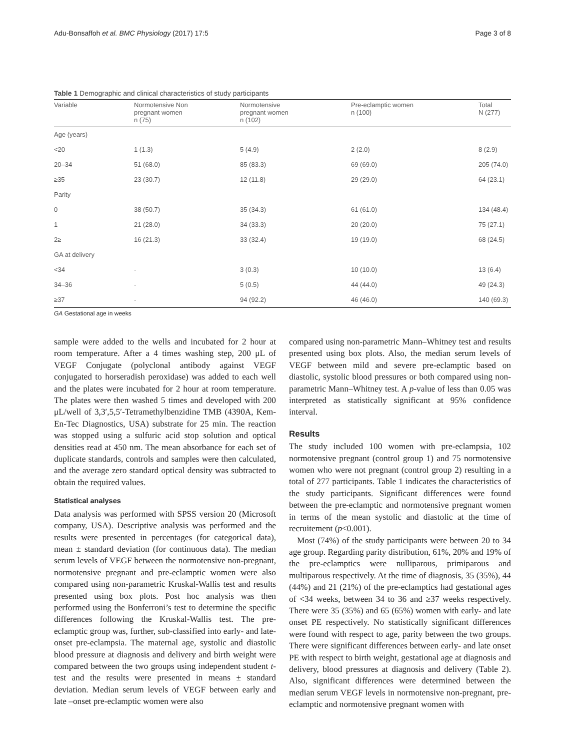Adu-Bonsaffoh et al. BMC Physiology (2017) 17:5 Page 3 of 8
Table 1 Demographic and clinical characteristics of study participants
| Variable | Normotensive Non pregnant women n (75) | Normotensive pregnant women n (102) | Pre-eclamptic women n (100) | Total N (277) |
| --- | --- | --- | --- | --- |
| Age (years) | | | | |
| <20 | 1 (1.3) | 5 (4.9) | 2 (2.0) | 8 (2.9) |
| 20–34 | 51 (68.0) | 85 (83.3) | 69 (69.0) | 205 (74.0) |
| ≥35 | 23 (30.7) | 12 (11.8) | 29 (29.0) | 64 (23.1) |
| Parity | | | | |
| 0 | 38 (50.7) | 35 (34.3) | 61 (61.0) | 134 (48.4) |
| 1 | 21 (28.0) | 34 (33.3) | 20 (20.0) | 75 (27.1) |
| 2≥ | 16 (21.3) | 33 (32.4) | 19 (19.0) | 68 (24.5) |
| GA at delivery | | | | |
| <34 | - | 3 (0.3) | 10 (10.0) | 13 (6.4) |
| 34–36 | - | 5 (0.5) | 44 (44.0) | 49 (24.3) |
| ≥37 | - | 94 (92.2) | 46 (46.0) | 140 (69.3) |
GA Gestational age in weeks
sample were added to the wells and incubated for 2 hour at room temperature. After a 4 times washing step, 200 μL of VEGF Conjugate (polyclonal antibody against VEGF conjugated to horseradish peroxidase) was added to each well and the plates were incubated for 2 hour at room temperature. The plates were then washed 5 times and developed with 200 μL/well of 3,3′,5,5′-Tetramethylbenzidine TMB (4390A, Kem-En-Tec Diagnostics, USA) substrate for 25 min. The reaction was stopped using a sulfuric acid stop solution and optical densities read at 450 nm. The mean absorbance for each set of duplicate standards, controls and samples were then calculated, and the average zero standard optical density was subtracted to obtain the required values.
Statistical analyses
Data analysis was performed with SPSS version 20 (Microsoft company, USA). Descriptive analysis was performed and the results were presented in percentages (for categorical data), mean ± standard deviation (for continuous data). The median serum levels of VEGF between the normotensive non-pregnant, normotensive pregnant and pre-eclamptic women were also compared using non-parametric Kruskal-Wallis test and results presented using box plots. Post hoc analysis was then performed using the Bonferroni’s test to determine the specific differences following the Kruskal-Wallis test. The pre-eclamptic group was, further, sub-classified into early- and late-onset pre-eclampsia. The maternal age, systolic and diastolic blood pressure at diagnosis and delivery and birth weight were compared between the two groups using independent student t-test and the results were presented in means ± standard deviation. Median serum levels of VEGF between early and late –onset pre-eclamptic women were also
compared using non-parametric Mann–Whitney test and results presented using box plots. Also, the median serum levels of VEGF between mild and severe pre-eclamptic based on diastolic, systolic blood pressures or both compared using non-parametric Mann–Whitney test. A p-value of less than 0.05 was interpreted as statistically significant at 95% confidence interval.
Results
The study included 100 women with pre-eclampsia, 102 normotensive pregnant (control group 1) and 75 normotensive women who were not pregnant (control group 2) resulting in a total of 277 participants. Table 1 indicates the characteristics of the study participants. Significant differences were found between the pre-eclamptic and normotensive pregnant women in terms of the mean systolic and diastolic at the time of recruitement (p<0.001).
Most (74%) of the study participants were between 20 to 34 age group. Regarding parity distribution, 61%, 20% and 19% of the pre-eclamptics were nulliparous, primiparous and multiparous respectively. At the time of diagnosis, 35 (35%), 44 (44%) and 21 (21%) of the pre-eclamptics had gestational ages of <34 weeks, between 34 to 36 and ≥37 weeks respectively. There were 35 (35%) and 65 (65%) women with early- and late onset PE respectively. No statistically significant differences were found with respect to age, parity between the two groups. There were significant differences between early- and late onset PE with respect to birth weight, gestational age at diagnosis and delivery, blood pressures at diagnosis and delivery (Table 2). Also, significant differences were determined between the median serum VEGF levels in normotensive non-pregnant, pre-eclamptic and normotensive pregnant women with